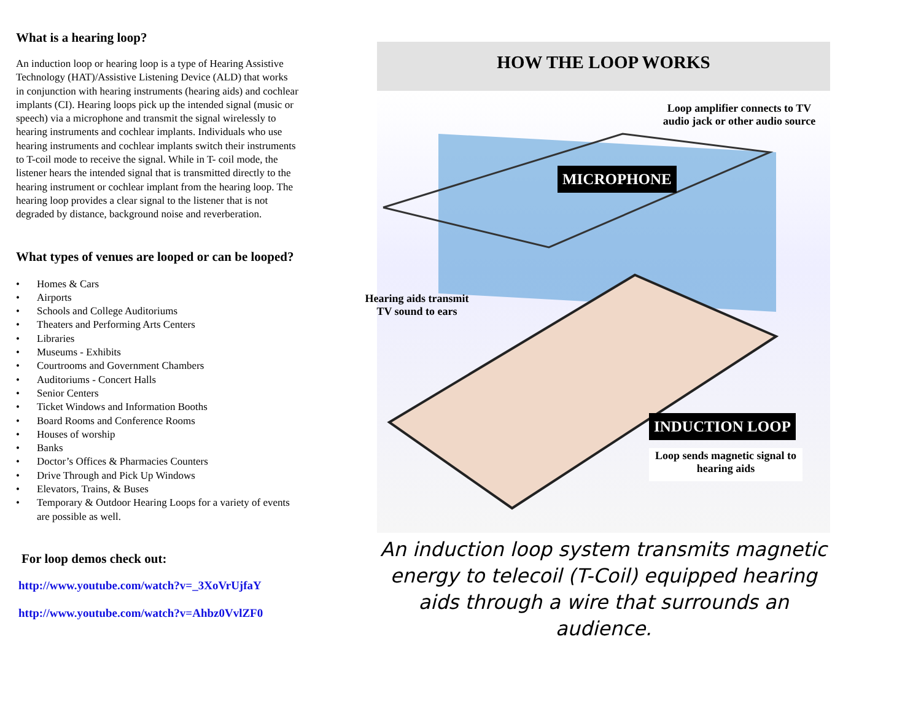What is a hearing loop?
An induction loop or hearing loop is a type of Hearing Assistive Technology (HAT)/Assistive Listening Device (ALD) that works in conjunction with hearing instruments (hearing aids) and cochlear implants (CI). Hearing loops pick up the intended signal (music or speech) via a microphone and transmit the signal wirelessly to hearing instruments and cochlear implants. Individuals who use hearing instruments and cochlear implants switch their instruments to T-coil mode to receive the signal. While in T- coil mode, the listener hears the intended signal that is transmitted directly to the hearing instrument or cochlear implant from the hearing loop. The hearing loop provides a clear signal to the listener that is not degraded by distance, background noise and reverberation.
What types of venues are looped or can be looped?
• Homes & Cars
• Airports
• Schools and College Auditoriums
• Theaters and Performing Arts Centers
• Libraries
• Museums - Exhibits
• Courtrooms and Government Chambers
• Auditoriums - Concert Halls
• Senior Centers
• Ticket Windows and Information Booths
• Board Rooms and Conference Rooms
• Houses of worship
• Banks
• Doctor’s Offices & Pharmacies Counters
• Drive Through and Pick Up Windows
• Elevators, Trains, & Buses
• Temporary & Outdoor Hearing Loops for a variety of events are possible as well.
For loop demos check out:
http://www.youtube.com/watch?v=_3XoVrUjfaY
http://www.youtube.com/watch?v=Ahbz0VvlZF0
HOW THE LOOP WORKS
Loop amplifier connects to TV audio jack or other audio source
MICROPHONE
Hearing aids transmit TV sound to ears
INDUCTION LOOP
Loop sends magnetic signal to hearing aids
An induction loop system transmits magnetic energy to telecoil (T-Coil) equipped hearing aids through a wire that surrounds an audience.